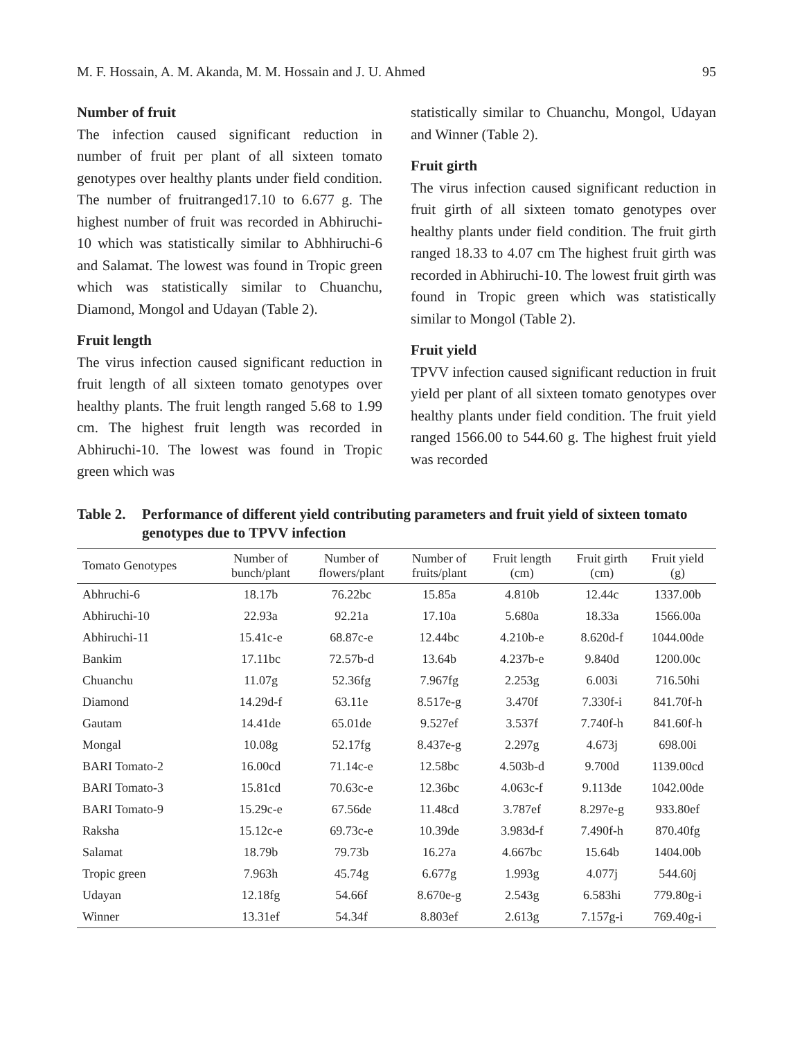M. F. Hossain, A. M. Akanda, M. M. Hossain and J. U. Ahmed 95
Number of fruit
The infection caused significant reduction in number of fruit per plant of all sixteen tomato genotypes over healthy plants under field condition. The number of fruitranged17.10 to 6.677 g. The highest number of fruit was recorded in Abhiruchi-10 which was statistically similar to Abhhiruchi-6 and Salamat. The lowest was found in Tropic green which was statistically similar to Chuanchu, Diamond, Mongol and Udayan (Table 2).
Fruit length
The virus infection caused significant reduction in fruit length of all sixteen tomato genotypes over healthy plants. The fruit length ranged 5.68 to 1.99 cm. The highest fruit length was recorded in Abhiruchi-10. The lowest was found in Tropic green which was
statistically similar to Chuanchu, Mongol, Udayan and Winner (Table 2).
Fruit girth
The virus infection caused significant reduction in fruit girth of all sixteen tomato genotypes over healthy plants under field condition. The fruit girth ranged 18.33 to 4.07 cm The highest fruit girth was recorded in Abhiruchi-10. The lowest fruit girth was found in Tropic green which was statistically similar to Mongol (Table 2).
Fruit yield
TPVV infection caused significant reduction in fruit yield per plant of all sixteen tomato genotypes over healthy plants under field condition. The fruit yield ranged 1566.00 to 544.60 g. The highest fruit yield was recorded
Table 2. Performance of different yield contributing parameters and fruit yield of sixteen tomato genotypes due to TPVV infection
| Tomato Genotypes | Number of bunch/plant | Number of flowers/plant | Number of fruits/plant | Fruit length (cm) | Fruit girth (cm) | Fruit yield (g) |
| --- | --- | --- | --- | --- | --- | --- |
| Abhruchi-6 | 18.17b | 76.22bc | 15.85a | 4.810b | 12.44c | 1337.00b |
| Abhiruchi-10 | 22.93a | 92.21a | 17.10a | 5.680a | 18.33a | 1566.00a |
| Abhiruchi-11 | 15.41c-e | 68.87c-e | 12.44bc | 4.210b-e | 8.620d-f | 1044.00de |
| Bankim | 17.11bc | 72.57b-d | 13.64b | 4.237b-e | 9.840d | 1200.00c |
| Chuanchu | 11.07g | 52.36fg | 7.967fg | 2.253g | 6.003i | 716.50hi |
| Diamond | 14.29d-f | 63.11e | 8.517e-g | 3.470f | 7.330f-i | 841.70f-h |
| Gautam | 14.41de | 65.01de | 9.527ef | 3.537f | 7.740f-h | 841.60f-h |
| Mongal | 10.08g | 52.17fg | 8.437e-g | 2.297g | 4.673j | 698.00i |
| BARI Tomato-2 | 16.00cd | 71.14c-e | 12.58bc | 4.503b-d | 9.700d | 1139.00cd |
| BARI Tomato-3 | 15.81cd | 70.63c-e | 12.36bc | 4.063c-f | 9.113de | 1042.00de |
| BARI Tomato-9 | 15.29c-e | 67.56de | 11.48cd | 3.787ef | 8.297e-g | 933.80ef |
| Raksha | 15.12c-e | 69.73c-e | 10.39de | 3.983d-f | 7.490f-h | 870.40fg |
| Salamat | 18.79b | 79.73b | 16.27a | 4.667bc | 15.64b | 1404.00b |
| Tropic green | 7.963h | 45.74g | 6.677g | 1.993g | 4.077j | 544.60j |
| Udayan | 12.18fg | 54.66f | 8.670e-g | 2.543g | 6.583hi | 779.80g-i |
| Winner | 13.31ef | 54.34f | 8.803ef | 2.613g | 7.157g-i | 769.40g-i |